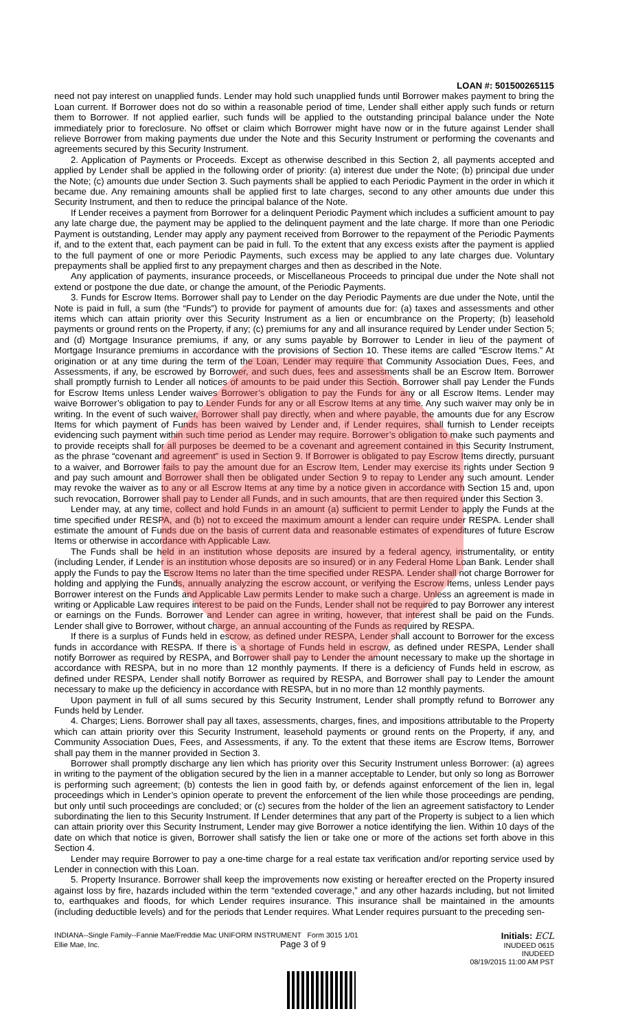LOAN #: 501500265115
need not pay interest on unapplied funds. Lender may hold such unapplied funds until Borrower makes payment to bring the Loan current. If Borrower does not do so within a reasonable period of time, Lender shall either apply such funds or return them to Borrower. If not applied earlier, such funds will be applied to the outstanding principal balance under the Note immediately prior to foreclosure. No offset or claim which Borrower might have now or in the future against Lender shall relieve Borrower from making payments due under the Note and this Security Instrument or performing the covenants and agreements secured by this Security Instrument.
2. Application of Payments or Proceeds. Except as otherwise described in this Section 2, all payments accepted and applied by Lender shall be applied in the following order of priority: (a) interest due under the Note; (b) principal due under the Note; (c) amounts due under Section 3. Such payments shall be applied to each Periodic Payment in the order in which it became due. Any remaining amounts shall be applied first to late charges, second to any other amounts due under this Security Instrument, and then to reduce the principal balance of the Note.
If Lender receives a payment from Borrower for a delinquent Periodic Payment which includes a sufficient amount to pay any late charge due, the payment may be applied to the delinquent payment and the late charge. If more than one Periodic Payment is outstanding, Lender may apply any payment received from Borrower to the repayment of the Periodic Payments if, and to the extent that, each payment can be paid in full. To the extent that any excess exists after the payment is applied to the full payment of one or more Periodic Payments, such excess may be applied to any late charges due. Voluntary prepayments shall be applied first to any prepayment charges and then as described in the Note.
Any application of payments, insurance proceeds, or Miscellaneous Proceeds to principal due under the Note shall not extend or postpone the due date, or change the amount, of the Periodic Payments.
3. Funds for Escrow Items. Borrower shall pay to Lender on the day Periodic Payments are due under the Note, until the Note is paid in full, a sum (the “Funds”) to provide for payment of amounts due for: (a) taxes and assessments and other items which can attain priority over this Security Instrument as a lien or encumbrance on the Property; (b) leasehold payments or ground rents on the Property, if any; (c) premiums for any and all insurance required by Lender under Section 5; and (d) Mortgage Insurance premiums, if any, or any sums payable by Borrower to Lender in lieu of the payment of Mortgage Insurance premiums in accordance with the provisions of Section 10. These items are called “Escrow Items.” At origination or at any time during the term of the Loan, Lender may require that Community Association Dues, Fees, and Assessments, if any, be escrowed by Borrower, and such dues, fees and assessments shall be an Escrow Item. Borrower shall promptly furnish to Lender all notices of amounts to be paid under this Section. Borrower shall pay Lender the Funds for Escrow Items unless Lender waives Borrower’s obligation to pay the Funds for any or all Escrow Items. Lender may waive Borrower’s obligation to pay to Lender Funds for any or all Escrow Items at any time. Any such waiver may only be in writing. In the event of such waiver, Borrower shall pay directly, when and where payable, the amounts due for any Escrow Items for which payment of Funds has been waived by Lender and, if Lender requires, shall furnish to Lender receipts evidencing such payment within such time period as Lender may require. Borrower’s obligation to make such payments and to provide receipts shall for all purposes be deemed to be a covenant and agreement contained in this Security Instrument, as the phrase “covenant and agreement” is used in Section 9. If Borrower is obligated to pay Escrow Items directly, pursuant to a waiver, and Borrower fails to pay the amount due for an Escrow Item, Lender may exercise its rights under Section 9 and pay such amount and Borrower shall then be obligated under Section 9 to repay to Lender any such amount. Lender may revoke the waiver as to any or all Escrow Items at any time by a notice given in accordance with Section 15 and, upon such revocation, Borrower shall pay to Lender all Funds, and in such amounts, that are then required under this Section 3.
Lender may, at any time, collect and hold Funds in an amount (a) sufficient to permit Lender to apply the Funds at the time specified under RESPA, and (b) not to exceed the maximum amount a lender can require under RESPA. Lender shall estimate the amount of Funds due on the basis of current data and reasonable estimates of expenditures of future Escrow Items or otherwise in accordance with Applicable Law.
The Funds shall be held in an institution whose deposits are insured by a federal agency, instrumentality, or entity (including Lender, if Lender is an institution whose deposits are so insured) or in any Federal Home Loan Bank. Lender shall apply the Funds to pay the Escrow Items no later than the time specified under RESPA. Lender shall not charge Borrower for holding and applying the Funds, annually analyzing the escrow account, or verifying the Escrow Items, unless Lender pays Borrower interest on the Funds and Applicable Law permits Lender to make such a charge. Unless an agreement is made in writing or Applicable Law requires interest to be paid on the Funds, Lender shall not be required to pay Borrower any interest or earnings on the Funds. Borrower and Lender can agree in writing, however, that interest shall be paid on the Funds. Lender shall give to Borrower, without charge, an annual accounting of the Funds as required by RESPA.
If there is a surplus of Funds held in escrow, as defined under RESPA, Lender shall account to Borrower for the excess funds in accordance with RESPA. If there is a shortage of Funds held in escrow, as defined under RESPA, Lender shall notify Borrower as required by RESPA, and Borrower shall pay to Lender the amount necessary to make up the shortage in accordance with RESPA, but in no more than 12 monthly payments. If there is a deficiency of Funds held in escrow, as defined under RESPA, Lender shall notify Borrower as required by RESPA, and Borrower shall pay to Lender the amount necessary to make up the deficiency in accordance with RESPA, but in no more than 12 monthly payments.
Upon payment in full of all sums secured by this Security Instrument, Lender shall promptly refund to Borrower any Funds held by Lender.
4. Charges; Liens. Borrower shall pay all taxes, assessments, charges, fines, and impositions attributable to the Property which can attain priority over this Security Instrument, leasehold payments or ground rents on the Property, if any, and Community Association Dues, Fees, and Assessments, if any. To the extent that these items are Escrow Items, Borrower shall pay them in the manner provided in Section 3.
Borrower shall promptly discharge any lien which has priority over this Security Instrument unless Borrower: (a) agrees in writing to the payment of the obligation secured by the lien in a manner acceptable to Lender, but only so long as Borrower is performing such agreement; (b) contests the lien in good faith by, or defends against enforcement of the lien in, legal proceedings which in Lender’s opinion operate to prevent the enforcement of the lien while those proceedings are pending, but only until such proceedings are concluded; or (c) secures from the holder of the lien an agreement satisfactory to Lender subordinating the lien to this Security Instrument. If Lender determines that any part of the Property is subject to a lien which can attain priority over this Security Instrument, Lender may give Borrower a notice identifying the lien. Within 10 days of the date on which that notice is given, Borrower shall satisfy the lien or take one or more of the actions set forth above in this Section 4.
Lender may require Borrower to pay a one-time charge for a real estate tax verification and/or reporting service used by Lender in connection with this Loan.
5. Property Insurance. Borrower shall keep the improvements now existing or hereafter erected on the Property insured against loss by fire, hazards included within the term “extended coverage,” and any other hazards including, but not limited to, earthquakes and floods, for which Lender requires insurance. This insurance shall be maintained in the amounts (including deductible levels) and for the periods that Lender requires. What Lender requires pursuant to the preceding sen-
INDIANA--Single Family--Fannie Mae/Freddie Mac UNIFORM INSTRUMENT Form 3015 1/01
Ellie Mae, Inc. Page 3 of 9
Initials: ECL
INUDEED 0615
INUDEED
08/19/2015 11:00 AM PST